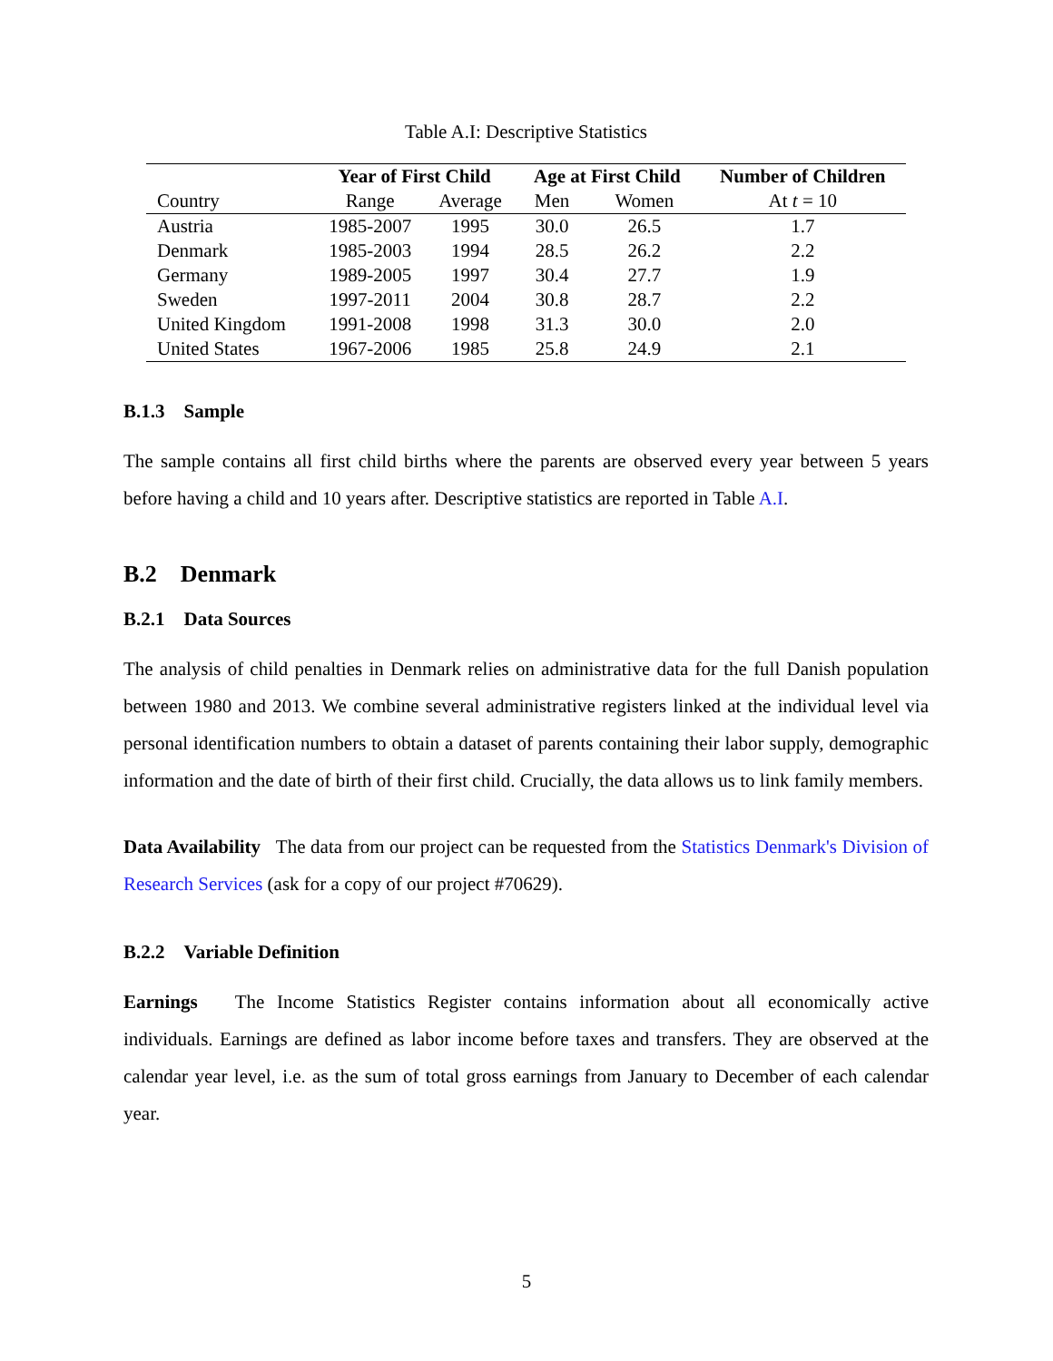Table A.I: Descriptive Statistics
| | Year of First Child | | Age at First Child | | Number of Children |
| --- | --- | --- | --- | --- | --- |
| Country | Range | Average | Men | Women | At t = 10 |
| Austria | 1985-2007 | 1995 | 30.0 | 26.5 | 1.7 |
| Denmark | 1985-2003 | 1994 | 28.5 | 26.2 | 2.2 |
| Germany | 1989-2005 | 1997 | 30.4 | 27.7 | 1.9 |
| Sweden | 1997-2011 | 2004 | 30.8 | 28.7 | 2.2 |
| United Kingdom | 1991-2008 | 1998 | 31.3 | 30.0 | 2.0 |
| United States | 1967-2006 | 1985 | 25.8 | 24.9 | 2.1 |
B.1.3 Sample
The sample contains all first child births where the parents are observed every year between 5 years before having a child and 10 years after. Descriptive statistics are reported in Table A.I.
B.2 Denmark
B.2.1 Data Sources
The analysis of child penalties in Denmark relies on administrative data for the full Danish population between 1980 and 2013. We combine several administrative registers linked at the individual level via personal identification numbers to obtain a dataset of parents containing their labor supply, demographic information and the date of birth of their first child. Crucially, the data allows us to link family members.
Data Availability The data from our project can be requested from the Statistics Denmark's Division of Research Services (ask for a copy of our project #70629).
B.2.2 Variable Definition
Earnings The Income Statistics Register contains information about all economically active individuals. Earnings are defined as labor income before taxes and transfers. They are observed at the calendar year level, i.e. as the sum of total gross earnings from January to December of each calendar year.
5